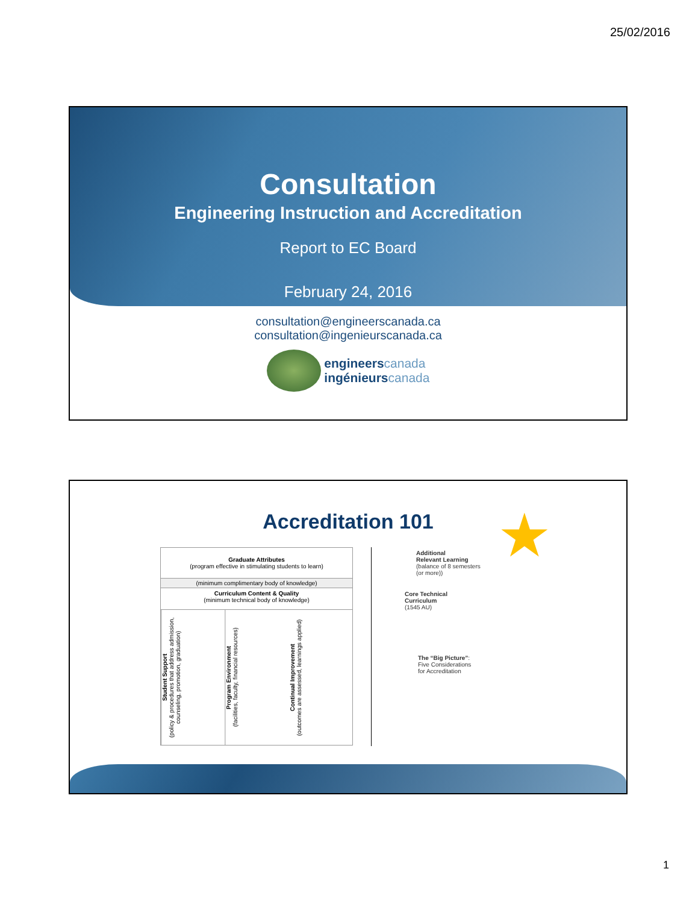25/02/2016
Consultation
Engineering Instruction and Accreditation
Report to EC Board
February 24, 2016
consultation@engineerscanada.ca
consultation@ingenieurscanada.ca
engineers canada
ingénieurs canada
Accreditation 101
★
Graduate Attributes
(program effective in stimulating students to learn)
(minimum complimentary body of knowledge)
Curriculum Content & Quality
(minimum technical body of knowledge)
Student Support
(policy & procedures that address admission, counseling, promotion, graduation)
Program Environment
(facilities, faculty, financial resources)
Continual Improvement
(outcomes are assessed, learnings applied)
Additional
Relevant Learning
(balance of 8 semesters
(or more))
Core Technical
Curriculum
(1545 AU)
The “Big Picture”:
Five Considerations
for Accreditation
1